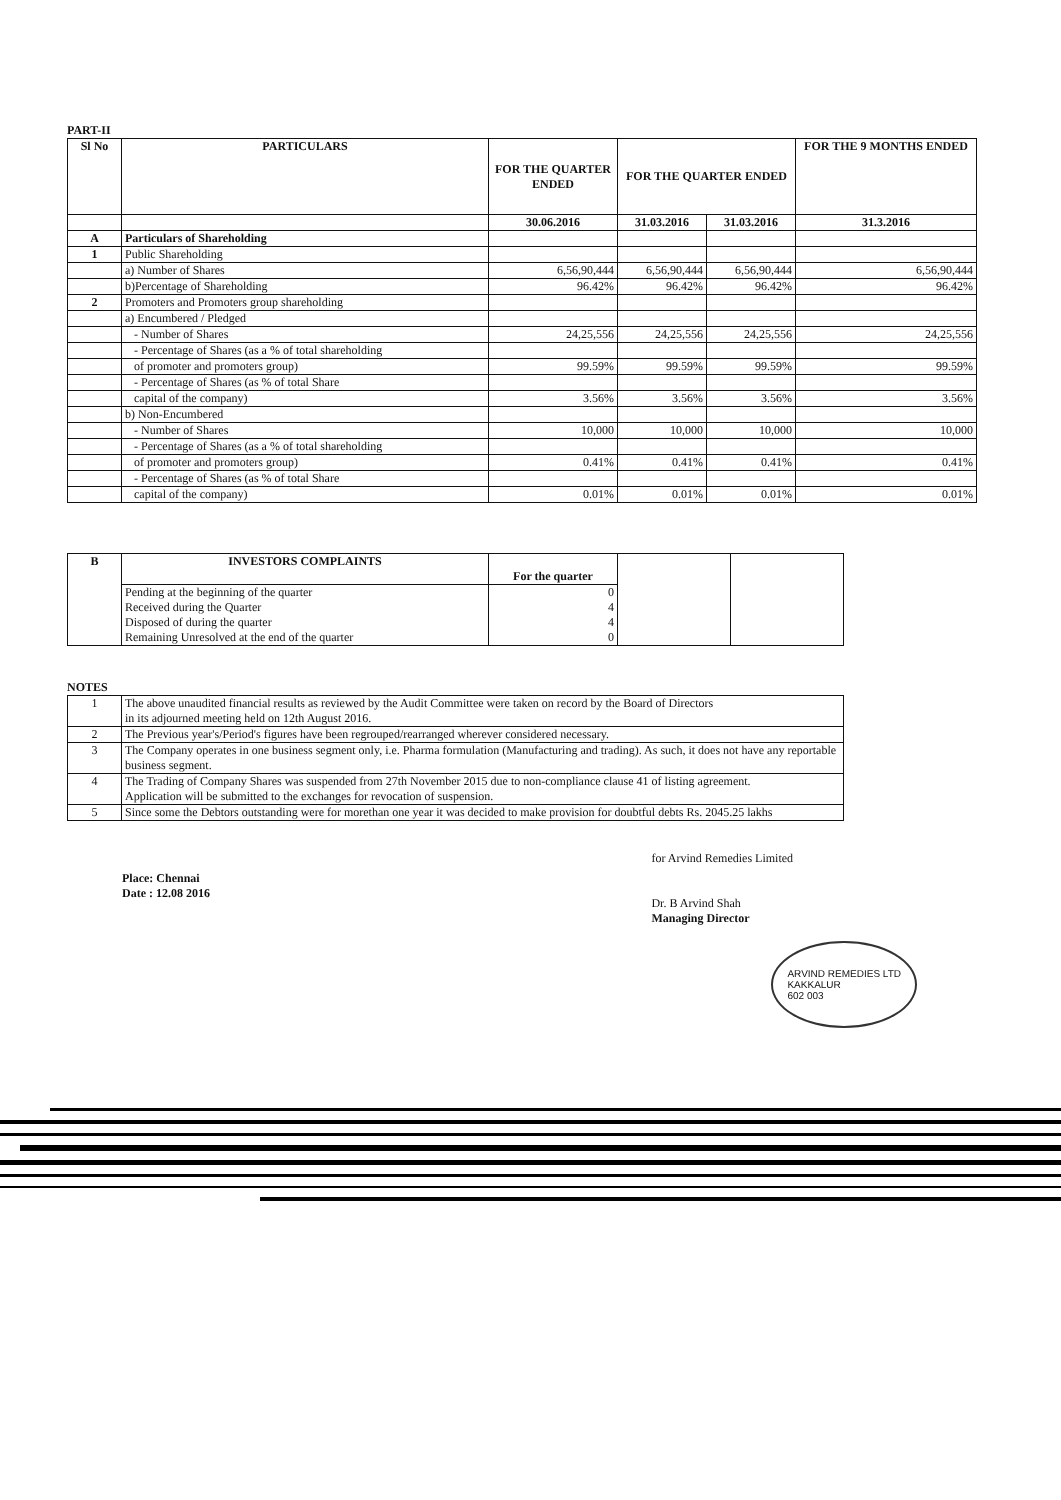PART-II
| Sl No | PARTICULARS | FOR THE QUARTER ENDED | FOR THE QUARTER ENDED | | FOR THE 9 MONTHS ENDED |
| --- | --- | --- | --- | --- | --- |
| | | 30.06.2016 | 31.03.2016 | 31.03.2016 | 31.3.2016 |
| A | Particulars of Shareholding | | | | |
| 1 | Public Shareholding | | | | |
| | a) Number of Shares | 6,56,90,444 | 6,56,90,444 | 6,56,90,444 | 6,56,90,444 |
| | b)Percentage of Shareholding | 96.42% | 96.42% | 96.42% | 96.42% |
| 2 | Promoters and Promoters group shareholding | | | | |
| | a) Encumbered / Pledged | | | | |
| | - Number of Shares | 24,25,556 | 24,25,556 | 24,25,556 | 24,25,556 |
| | - Percentage of Shares (as a % of total shareholding | | | | |
| | of promoter and promoters group) | 99.59% | 99.59% | 99.59% | 99.59% |
| | - Percentage of Shares (as % of total Share | | | | |
| | capital of the company) | 3.56% | 3.56% | 3.56% | 3.56% |
| | b) Non-Encumbered | | | | |
| | - Number of Shares | 10,000 | 10,000 | 10,000 | 10,000 |
| | - Percentage of Shares (as a % of total shareholding | | | | |
| | of promoter and promoters group) | 0.41% | 0.41% | 0.41% | 0.41% |
| | - Percentage of Shares (as % of total Share | | | | |
| | capital of the company) | 0.01% | 0.01% | 0.01% | 0.01% |
| B | INVESTORS COMPLAINTS | For the quarter | | |
| | Pending at the beginning of the quarter Received during the Quarter Disposed of during the quarter Remaining Unresolved at the end of the quarter | 0 4 4 0 | | |
NOTES
| 1 | The above unaudited financial results as reviewed by the Audit Committee were taken on record by the Board of Directors in its adjourned meeting held on 12th August 2016. |
| 2 | The Previous year's/Period's figures have been regrouped/rearranged wherever considered necessary. |
| 3 | The Company operates in one business segment only, i.e. Pharma formulation (Manufacturing and trading). As such, it does not have any reportable business segment. |
| 4 | The Trading of Company Shares was suspended from 27th November 2015 due to non-compliance clause 41 of listing agreement. Application will be submitted to the exchanges for revocation of suspension. |
| 5 | Since some the Debtors outstanding were for morethan one year it was decided to make provision for doubtful debts Rs. 2045.25 lakhs |
Place: Chennai
Date : 12.08 2016
for Arvind Remedies Limited
Dr. B Arvind Shah
Managing Director
ARVIND REMEDIES LTD
KAKKALUR
602 003